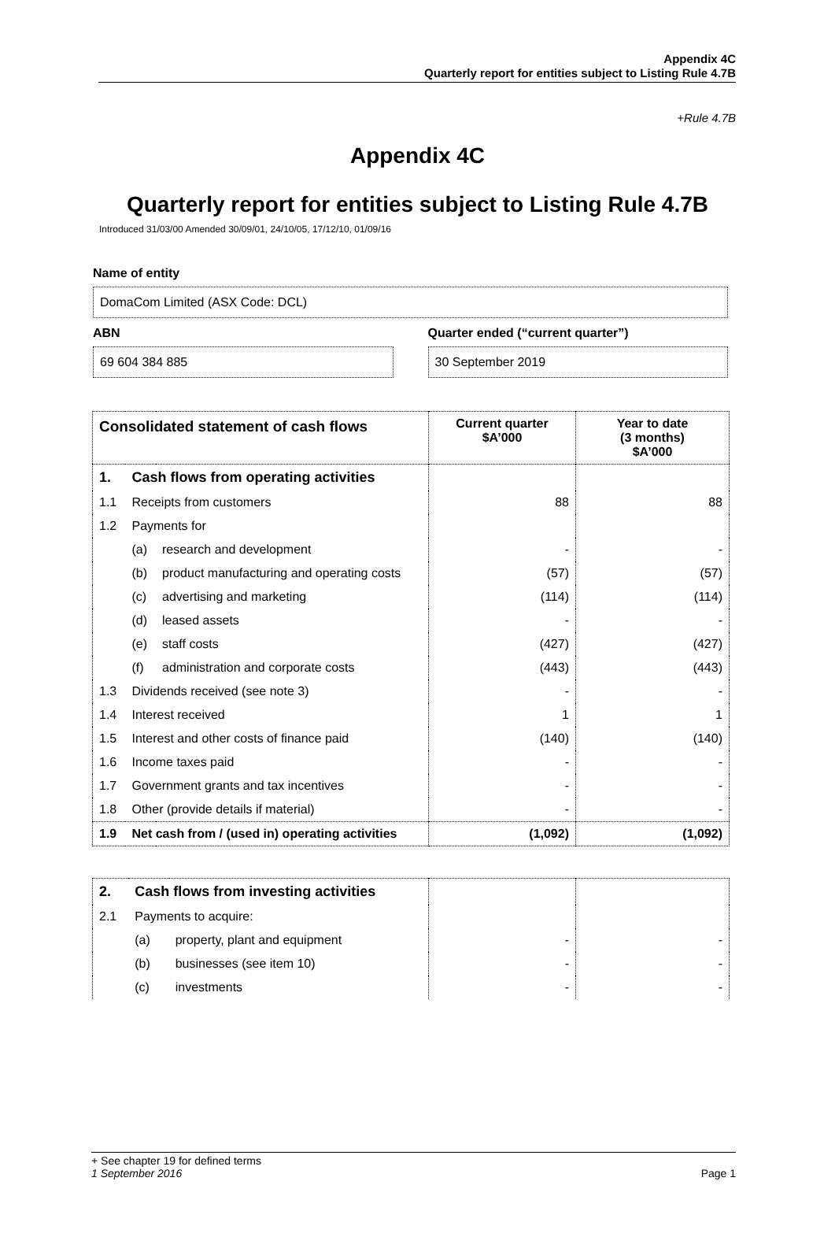Appendix 4C
Quarterly report for entities subject to Listing Rule 4.7B
+Rule 4.7B
Appendix 4C
Quarterly report for entities subject to Listing Rule 4.7B
Introduced 31/03/00 Amended 30/09/01, 24/10/05, 17/12/10, 01/09/16
Name of entity
DomaCom Limited (ASX Code: DCL)
ABN
69 604 384 885
Quarter ended (“current quarter”)
30 September 2019
| Consolidated statement of cash flows | | | Current quarter $A’000 | Year to date (3 months) $A’000 |
| --- | --- | --- | --- | --- |
| 1. | Cash flows from operating activities | | | |
| 1.1 | Receipts from customers | | 88 | 88 |
| 1.2 | Payments for | | | |
| | (a) | research and development | - | - |
| | (b) | product manufacturing and operating costs | (57) | (57) |
| | (c) | advertising and marketing | (114) | (114) |
| | (d) | leased assets | - | - |
| | (e) | staff costs | (427) | (427) |
| | (f) | administration and corporate costs | (443) | (443) |
| 1.3 | Dividends received (see note 3) | | - | - |
| 1.4 | Interest received | | 1 | 1 |
| 1.5 | Interest and other costs of finance paid | | (140) | (140) |
| 1.6 | Income taxes paid | | - | - |
| 1.7 | Government grants and tax incentives | | - | - |
| 1.8 | Other (provide details if material) | | - | - |
| 1.9 | Net cash from / (used in) operating activities | | (1,092) | (1,092) |
| 2. | Cash flows from investing activities | | | |
| 2.1 | Payments to acquire: | | | |
| | (a) | property, plant and equipment | - | - |
| | (b) | businesses (see item 10) | - | - |
| | (c) | investments | - | - |
+ See chapter 19 for defined terms
1 September 2016 Page 1